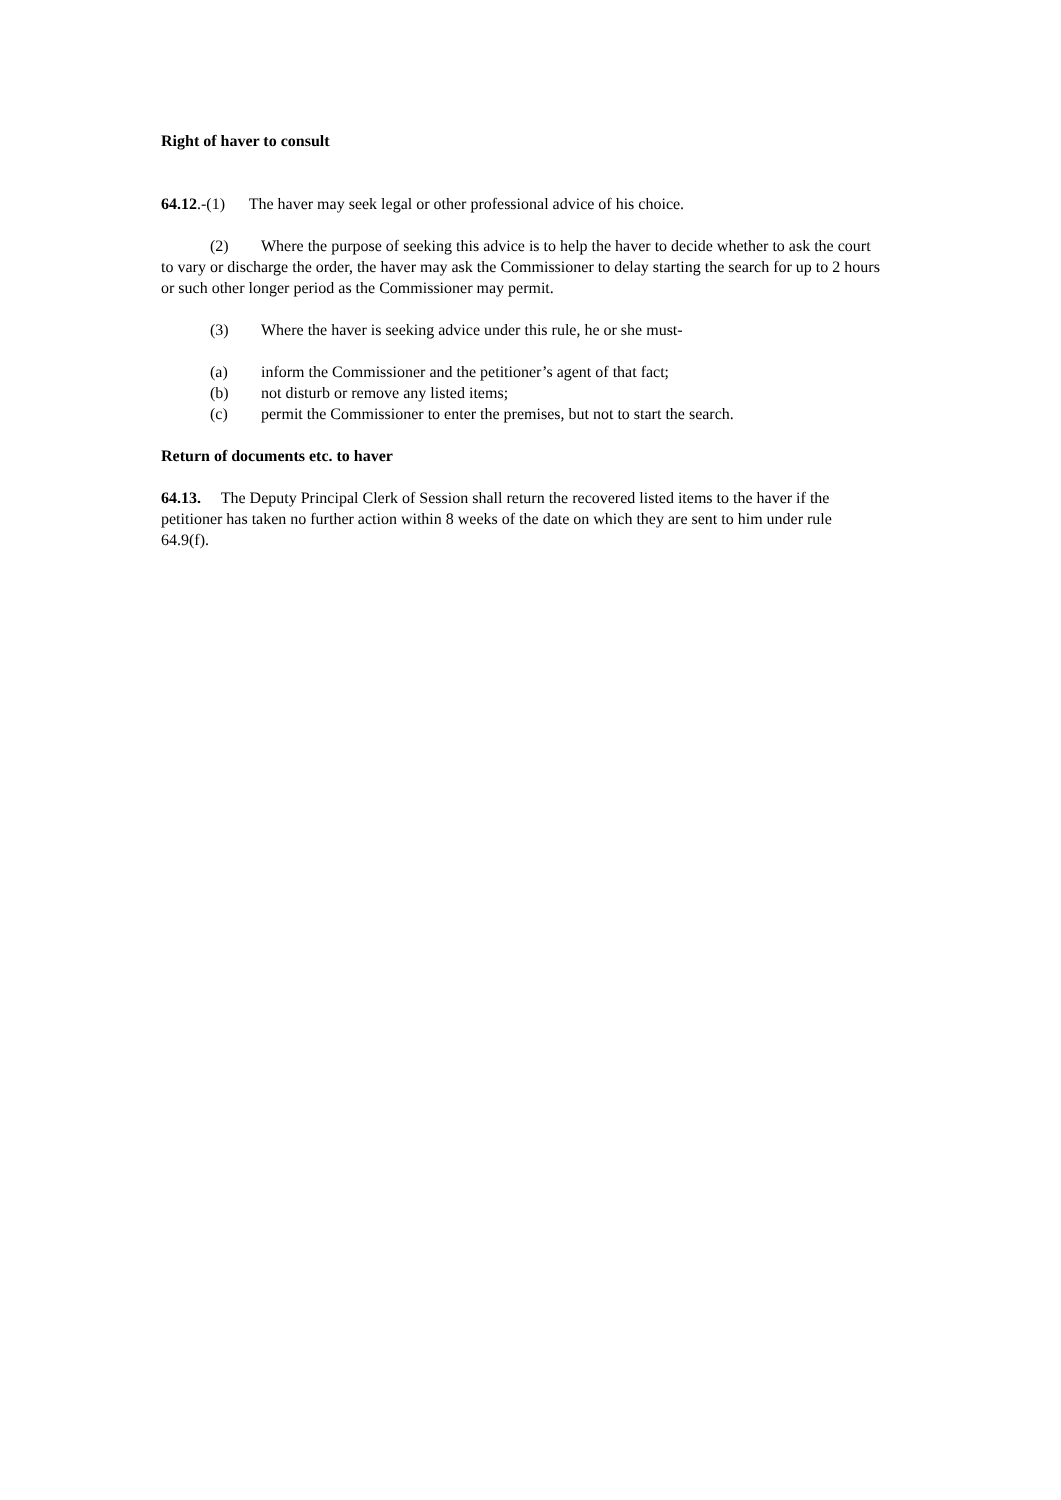Right of haver to consult
64.12.-(1) The haver may seek legal or other professional advice of his choice.
(2) Where the purpose of seeking this advice is to help the haver to decide whether to ask the court to vary or discharge the order, the haver may ask the Commissioner to delay starting the search for up to 2 hours or such other longer period as the Commissioner may permit.
(3) Where the haver is seeking advice under this rule, he or she must-
(a) inform the Commissioner and the petitioner’s agent of that fact;
(b) not disturb or remove any listed items;
(c) permit the Commissioner to enter the premises, but not to start the search.
Return of documents etc. to haver
64.13. The Deputy Principal Clerk of Session shall return the recovered listed items to the haver if the petitioner has taken no further action within 8 weeks of the date on which they are sent to him under rule 64.9(f).